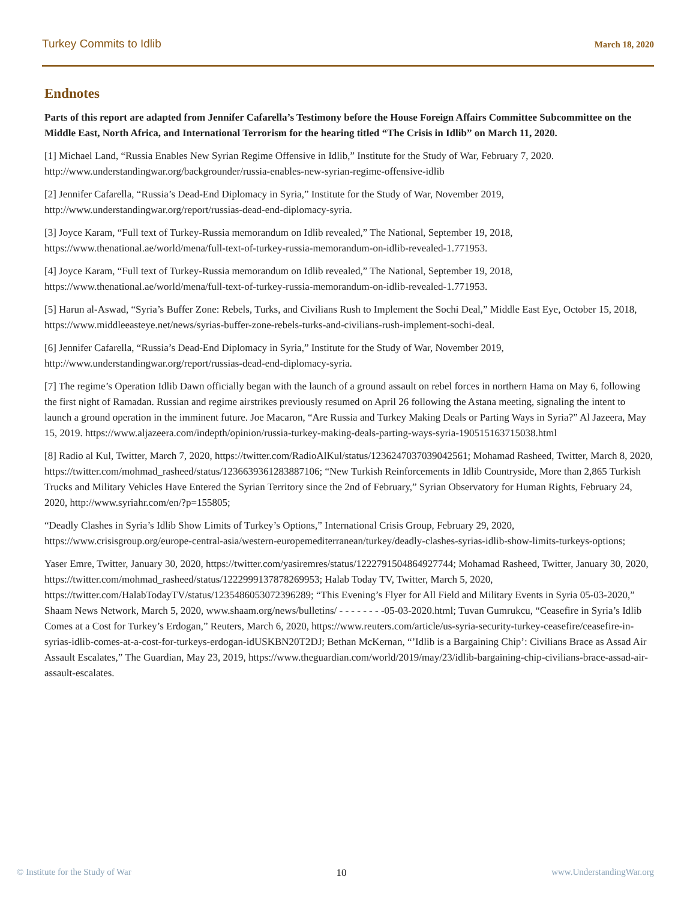Turkey Commits to Idlib March 18, 2020
Endnotes
Parts of this report are adapted from Jennifer Cafarella’s Testimony before the House Foreign Affairs Committee Subcommittee on the Middle East, North Africa, and International Terrorism for the hearing titled “The Crisis in Idlib” on March 11, 2020.
[1] Michael Land, “Russia Enables New Syrian Regime Offensive in Idlib,” Institute for the Study of War, February 7, 2020. http://www.understandingwar.org/backgrounder/russia-enables-new-syrian-regime-offensive-idlib
[2] Jennifer Cafarella, “Russia’s Dead-End Diplomacy in Syria,” Institute for the Study of War, November 2019, http://www.understandingwar.org/report/russias-dead-end-diplomacy-syria.
[3] Joyce Karam, “Full text of Turkey-Russia memorandum on Idlib revealed,” The National, September 19, 2018, https://www.thenational.ae/world/mena/full-text-of-turkey-russia-memorandum-on-idlib-revealed-1.771953.
[4] Joyce Karam, “Full text of Turkey-Russia memorandum on Idlib revealed,” The National, September 19, 2018, https://www.thenational.ae/world/mena/full-text-of-turkey-russia-memorandum-on-idlib-revealed-1.771953.
[5] Harun al-Aswad, “Syria’s Buffer Zone: Rebels, Turks, and Civilians Rush to Implement the Sochi Deal,” Middle East Eye, October 15, 2018, https://www.middleeasteye.net/news/syrias-buffer-zone-rebels-turks-and-civilians-rush-implement-sochi-deal.
[6] Jennifer Cafarella, “Russia’s Dead-End Diplomacy in Syria,” Institute for the Study of War, November 2019, http://www.understandingwar.org/report/russias-dead-end-diplomacy-syria.
[7] The regime’s Operation Idlib Dawn officially began with the launch of a ground assault on rebel forces in northern Hama on May 6, following the first night of Ramadan. Russian and regime airstrikes previously resumed on April 26 following the Astana meeting, signaling the intent to launch a ground operation in the imminent future. Joe Macaron, “Are Russia and Turkey Making Deals or Parting Ways in Syria?” Al Jazeera, May 15, 2019. https://www.aljazeera.com/indepth/opinion/russia-turkey-making-deals-parting-ways-syria-190515163715038.html
[8] Radio al Kul, Twitter, March 7, 2020, https://twitter.com/RadioAlKul/status/1236247037039042561; Mohamad Rasheed, Twitter, March 8, 2020, https://twitter.com/mohmad_rasheed/status/1236639361283887106; “New Turkish Reinforcements in Idlib Countryside, More than 2,865 Turkish Trucks and Military Vehicles Have Entered the Syrian Territory since the 2nd of February,” Syrian Observatory for Human Rights, February 24, 2020, http://www.syriahr.com/en/?p=155805;
“Deadly Clashes in Syria’s Idlib Show Limits of Turkey’s Options,” International Crisis Group, February 29, 2020, https://www.crisisgroup.org/europe-central-asia/western-europemediterranean/turkey/deadly-clashes-syrias-idlib-show-limits-turkeys-options;
Yaser Emre, Twitter, January 30, 2020, https://twitter.com/yasiremres/status/1222791504864927744; Mohamad Rasheed, Twitter, January 30, 2020, https://twitter.com/mohmad_rasheed/status/1222999137878269953; Halab Today TV, Twitter, March 5, 2020, https://twitter.com/HalabTodayTV/status/1235486053072396289; “This Evening’s Flyer for All Field and Military Events in Syria 05-03-2020,” Shaam News Network, March 5, 2020, www.shaam.org/news/bulletins/ - - - - - - - -05-03-2020.html; Tuvan Gumrukcu, “Ceasefire in Syria’s Idlib Comes at a Cost for Turkey’s Erdogan,” Reuters, March 6, 2020, https://www.reuters.com/article/us-syria-security-turkey-ceasefire/ceasefire-in-syrias-idlib-comes-at-a-cost-for-turkeys-erdogan-idUSKBN20T2DJ; Bethan McKernan, “’Idlib is a Bargaining Chip’: Civilians Brace as Assad Air Assault Escalates,” The Guardian, May 23, 2019, https://www.theguardian.com/world/2019/may/23/idlib-bargaining-chip-civilians-brace-assad-air-assault-escalates.
© Institute for the Study of War 10 www.UnderstandingWar.org